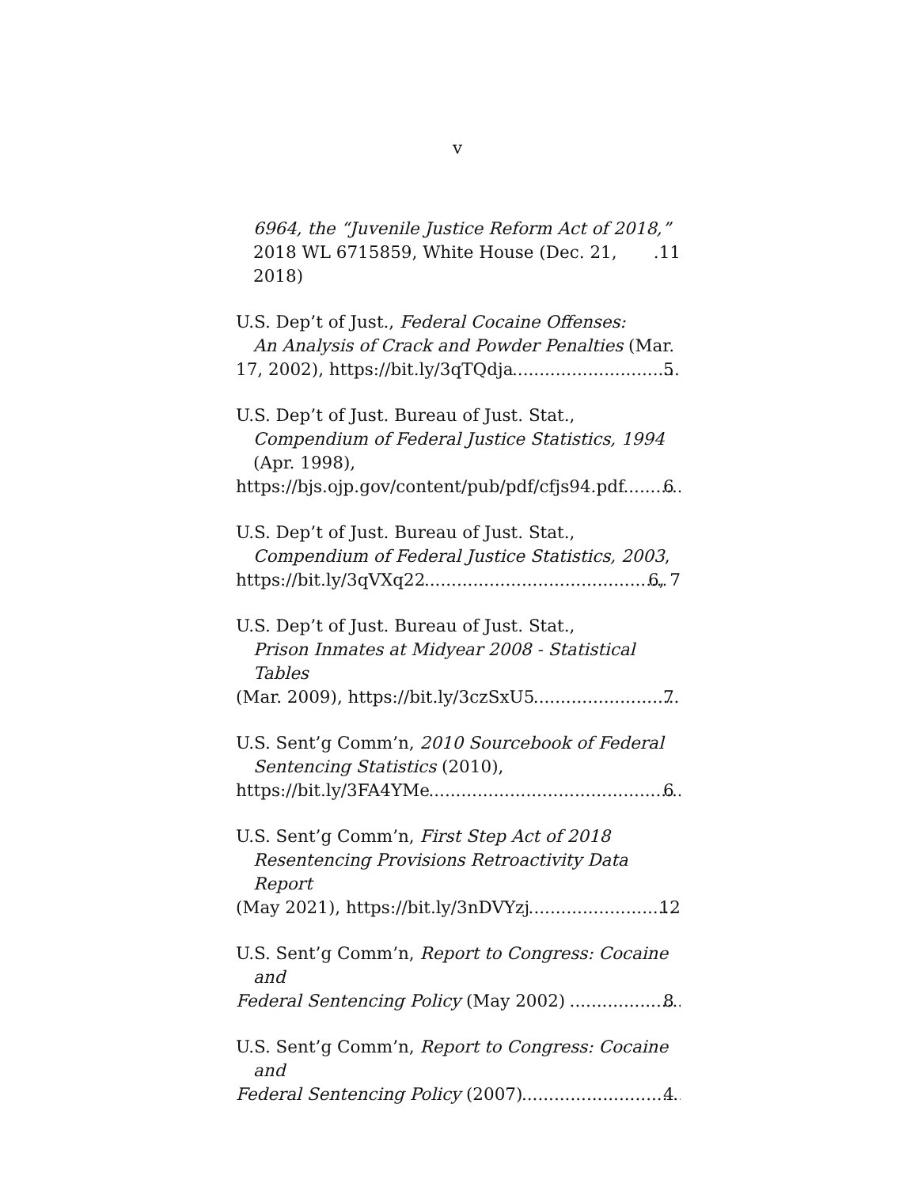v
6964, the “Juvenile Justice Reform Act of 2018,”
2018 WL 6715859, White House (Dec. 21, 2018) .11
U.S. Dep’t of Just., Federal Cocaine Offenses:
An Analysis of Crack and Powder Penalties (Mar.
17, 2002), https://bit.ly/3qTQdja 5
U.S. Dep’t of Just. Bureau of Just. Stat.,
Compendium of Federal Justice Statistics, 1994
(Apr. 1998),
https://bjs.ojp.gov/content/pub/pdf/cfjs94.pdf 6
U.S. Dep’t of Just. Bureau of Just. Stat.,
Compendium of Federal Justice Statistics, 2003,
https://bit.ly/3qVXq22 6, 7
U.S. Dep’t of Just. Bureau of Just. Stat.,
Prison Inmates at Midyear 2008 - Statistical Tables
(Mar. 2009), https://bit.ly/3czSxU5 7
U.S. Sent’g Comm’n, 2010 Sourcebook of Federal
Sentencing Statistics (2010),
https://bit.ly/3FA4YMe 6
U.S. Sent’g Comm’n, First Step Act of 2018
Resentencing Provisions Retroactivity Data Report
(May 2021), https://bit.ly/3nDVYzj 12
U.S. Sent’g Comm’n, Report to Congress: Cocaine and
Federal Sentencing Policy (May 2002) 8
U.S. Sent’g Comm’n, Report to Congress: Cocaine and
Federal Sentencing Policy (2007) 4